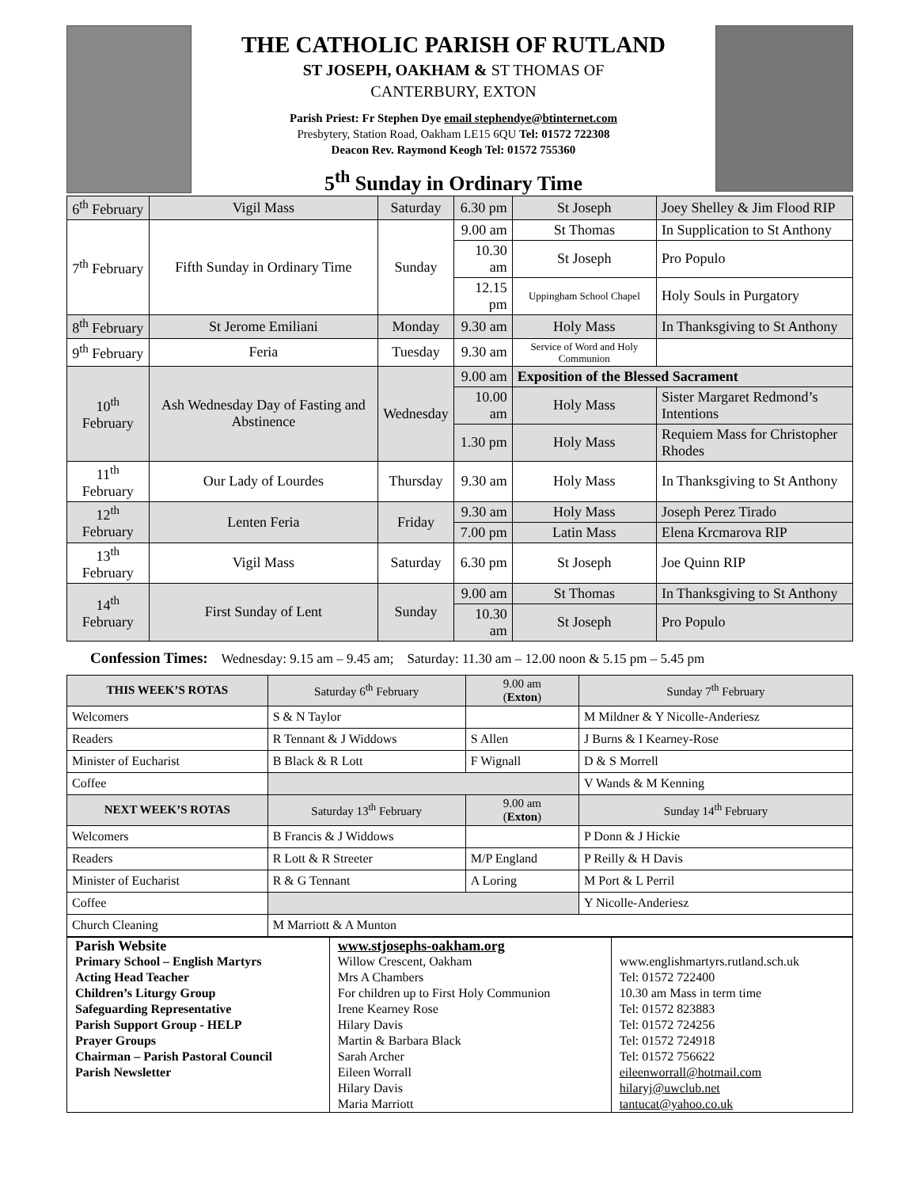THE CATHOLIC PARISH OF RUTLAND
ST JOSEPH, OAKHAM & ST THOMAS OF
CANTERBURY, EXTON
Parish Priest: Fr Stephen Dye email stephendye@btinternet.com
Presbytery, Station Road, Oakham LE15 6QU Tel: 01572 722308
Deacon Rev. Raymond Keogh Tel: 01572 755360
5<sup>th</sup> Sunday in Ordinary Time
| 6<sup>th</sup> February | Vigil Mass | Saturday | 6.30 pm | St Joseph | Joey Shelley & Jim Flood RIP |
| 7<sup>th</sup> February | Fifth Sunday in Ordinary Time | Sunday | 9.00 am | St Thomas | In Supplication to St Anthony |
| | | | 10.30 am | St Joseph | Pro Populo |
| | | | 12.15 pm | Uppingham School Chapel | Holy Souls in Purgatory |
| 8<sup>th</sup> February | St Jerome Emiliani | Monday | 9.30 am | Holy Mass | In Thanksgiving to St Anthony |
| 9<sup>th</sup> February | Feria | Tuesday | 9.30 am | Service of Word and Holy Communion | |
| 10<sup>th</sup> February | Ash Wednesday Day of Fasting and Abstinence | Wednesday | 9.00 am | Exposition of the Blessed Sacrament | |
| | | | 10.00 am | Holy Mass | Sister Margaret Redmond’s Intentions |
| | | | 1.30 pm | Holy Mass | Requiem Mass for Christopher Rhodes |
| 11<sup>th</sup> February | Our Lady of Lourdes | Thursday | 9.30 am | Holy Mass | In Thanksgiving to St Anthony |
| 12<sup>th</sup> February | Lenten Feria | Friday | 9.30 am | Holy Mass | Joseph Perez Tirado |
| | | | 7.00 pm | Latin Mass | Elena Krcmarova RIP |
| 13<sup>th</sup> February | Vigil Mass | Saturday | 6.30 pm | St Joseph | Joe Quinn RIP |
| 14<sup>th</sup> February | First Sunday of Lent | Sunday | 9.00 am | St Thomas | In Thanksgiving to St Anthony |
| | | | 10.30 am | St Joseph | Pro Populo |
Confession Times: Wednesday: 9.15 am – 9.45 am; Saturday: 11.30 am – 12.00 noon & 5.15 pm – 5.45 pm
| THIS WEEK’S ROTAS | Saturday 6<sup>th</sup> February | 9.00 am ( Exton ) | Sunday 7<sup>th</sup> February |
| --- | --- | --- | --- |
| Welcomers | S & N Taylor | | M Mildner & Y Nicolle-Anderiesz |
| Readers | R Tennant & J Widdows | S Allen | J Burns & I Kearney-Rose |
| Minister of Eucharist | B Black & R Lott | F Wignall | D & S Morrell |
| Coffee | | | V Wands & M Kenning |
| NEXT WEEK’S ROTAS | Saturday 13<sup>th</sup> February | 9.00 am ( Exton ) | Sunday 14<sup>th</sup> February |
| Welcomers | B Francis & J Widdows | | P Donn & J Hickie |
| Readers | R Lott & R Streeter | M/P England | P Reilly & H Davis |
| Minister of Eucharist | R & G Tennant | A Loring | M Port & L Perril |
| Coffee | | | Y Nicolle-Anderiesz |
| Church Cleaning | M Marriott & A Munton | | |
| Parish Website | www.stjosephs-oakham.org | |
| Primary School – English Martyrs | Willow Crescent, Oakham | www.englishmartyrs.rutland.sch.uk |
| Acting Head Teacher | Mrs A Chambers | Tel: 01572 722400 |
| Children’s Liturgy Group | For children up to First Holy Communion | 10.30 am Mass in term time |
| Safeguarding Representative | Irene Kearney Rose | Tel: 01572 823883 |
| Parish Support Group - HELP | Hilary Davis | Tel: 01572 724256 |
| Prayer Groups | Martin & Barbara Black | Tel: 01572 724918 |
| Chairman – Parish Pastoral Council | Sarah Archer | Tel: 01572 756622 |
| Parish Newsletter | Eileen Worrall Hilary Davis Maria Marriott | eileenworrall@hotmail.com hilaryj@uwclub.net tantucat@yahoo.co.uk |